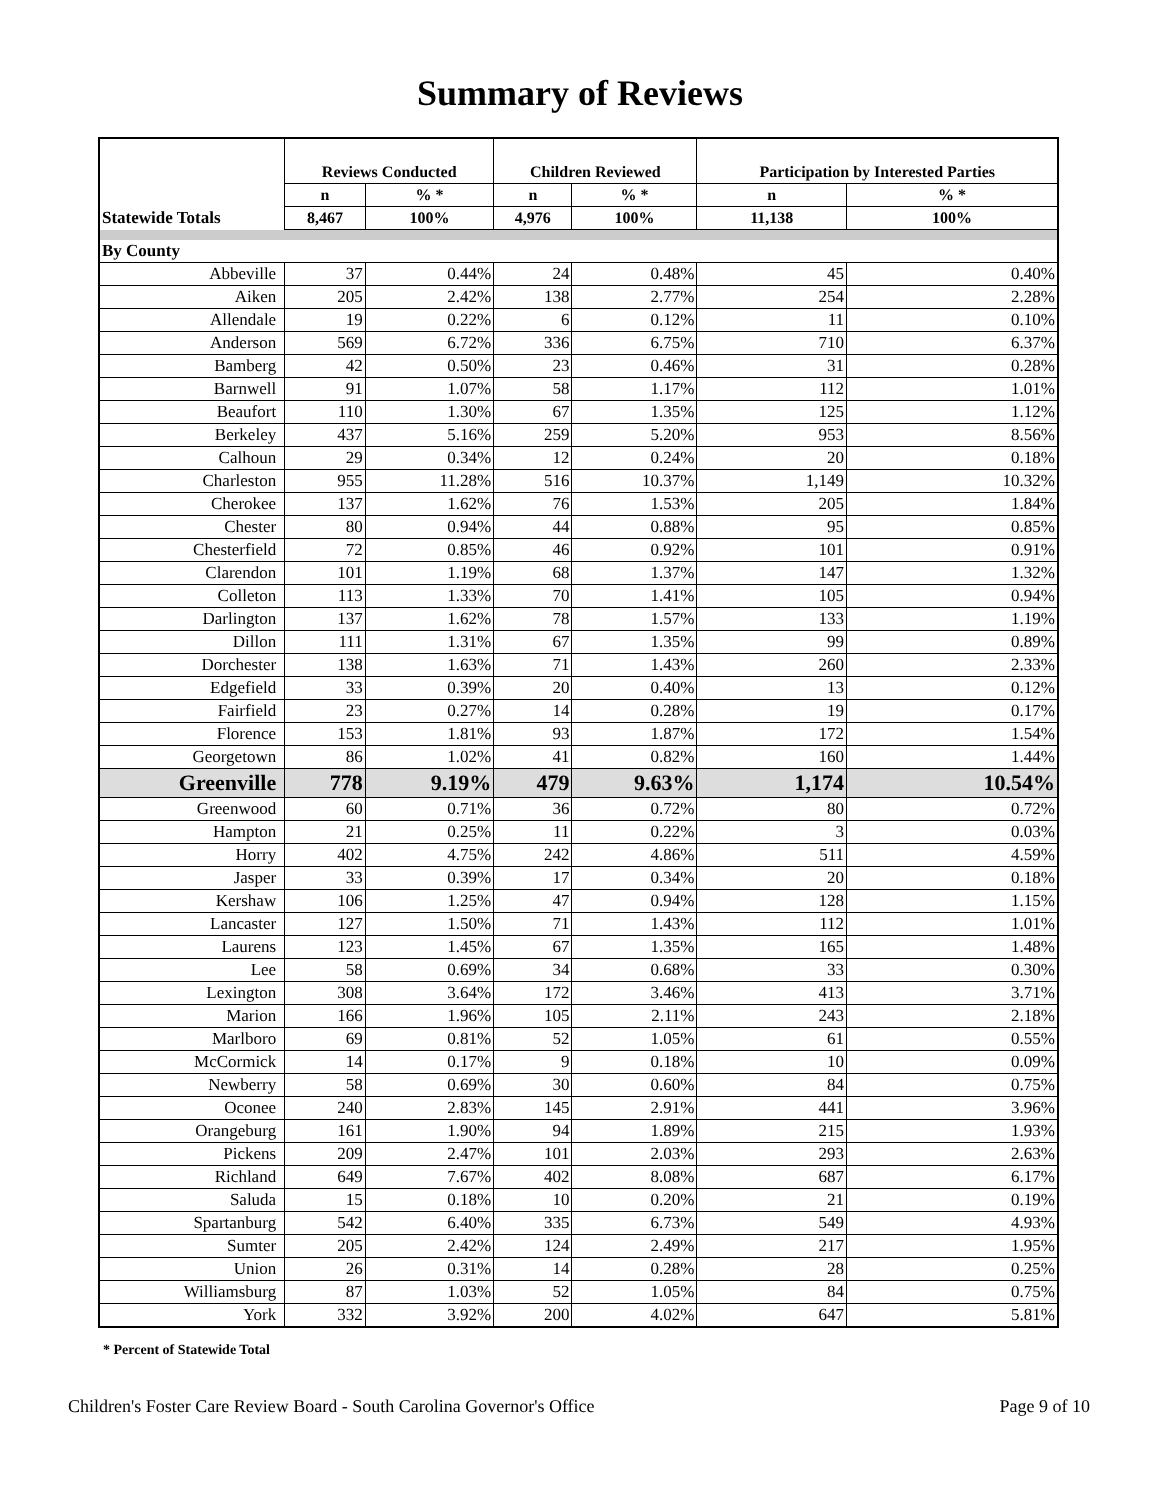Summary of Reviews
| | Reviews Conducted | | Children Reviewed | | Participation by Interested Parties | |
| --- | --- | --- | --- | --- | --- | --- |
| | n | % * | n | % * | n | % * |
| Statewide Totals | 8,467 | 100% | 4,976 | 100% | 11,138 | 100% |
| By County | | | | | | |
| Abbeville | 37 | 0.44% | 24 | 0.48% | 45 | 0.40% |
| Aiken | 205 | 2.42% | 138 | 2.77% | 254 | 2.28% |
| Allendale | 19 | 0.22% | 6 | 0.12% | 11 | 0.10% |
| Anderson | 569 | 6.72% | 336 | 6.75% | 710 | 6.37% |
| Bamberg | 42 | 0.50% | 23 | 0.46% | 31 | 0.28% |
| Barnwell | 91 | 1.07% | 58 | 1.17% | 112 | 1.01% |
| Beaufort | 110 | 1.30% | 67 | 1.35% | 125 | 1.12% |
| Berkeley | 437 | 5.16% | 259 | 5.20% | 953 | 8.56% |
| Calhoun | 29 | 0.34% | 12 | 0.24% | 20 | 0.18% |
| Charleston | 955 | 11.28% | 516 | 10.37% | 1,149 | 10.32% |
| Cherokee | 137 | 1.62% | 76 | 1.53% | 205 | 1.84% |
| Chester | 80 | 0.94% | 44 | 0.88% | 95 | 0.85% |
| Chesterfield | 72 | 0.85% | 46 | 0.92% | 101 | 0.91% |
| Clarendon | 101 | 1.19% | 68 | 1.37% | 147 | 1.32% |
| Colleton | 113 | 1.33% | 70 | 1.41% | 105 | 0.94% |
| Darlington | 137 | 1.62% | 78 | 1.57% | 133 | 1.19% |
| Dillon | 111 | 1.31% | 67 | 1.35% | 99 | 0.89% |
| Dorchester | 138 | 1.63% | 71 | 1.43% | 260 | 2.33% |
| Edgefield | 33 | 0.39% | 20 | 0.40% | 13 | 0.12% |
| Fairfield | 23 | 0.27% | 14 | 0.28% | 19 | 0.17% |
| Florence | 153 | 1.81% | 93 | 1.87% | 172 | 1.54% |
| Georgetown | 86 | 1.02% | 41 | 0.82% | 160 | 1.44% |
| Greenville | 778 | 9.19% | 479 | 9.63% | 1,174 | 10.54% |
| Greenwood | 60 | 0.71% | 36 | 0.72% | 80 | 0.72% |
| Hampton | 21 | 0.25% | 11 | 0.22% | 3 | 0.03% |
| Horry | 402 | 4.75% | 242 | 4.86% | 511 | 4.59% |
| Jasper | 33 | 0.39% | 17 | 0.34% | 20 | 0.18% |
| Kershaw | 106 | 1.25% | 47 | 0.94% | 128 | 1.15% |
| Lancaster | 127 | 1.50% | 71 | 1.43% | 112 | 1.01% |
| Laurens | 123 | 1.45% | 67 | 1.35% | 165 | 1.48% |
| Lee | 58 | 0.69% | 34 | 0.68% | 33 | 0.30% |
| Lexington | 308 | 3.64% | 172 | 3.46% | 413 | 3.71% |
| Marion | 166 | 1.96% | 105 | 2.11% | 243 | 2.18% |
| Marlboro | 69 | 0.81% | 52 | 1.05% | 61 | 0.55% |
| McCormick | 14 | 0.17% | 9 | 0.18% | 10 | 0.09% |
| Newberry | 58 | 0.69% | 30 | 0.60% | 84 | 0.75% |
| Oconee | 240 | 2.83% | 145 | 2.91% | 441 | 3.96% |
| Orangeburg | 161 | 1.90% | 94 | 1.89% | 215 | 1.93% |
| Pickens | 209 | 2.47% | 101 | 2.03% | 293 | 2.63% |
| Richland | 649 | 7.67% | 402 | 8.08% | 687 | 6.17% |
| Saluda | 15 | 0.18% | 10 | 0.20% | 21 | 0.19% |
| Spartanburg | 542 | 6.40% | 335 | 6.73% | 549 | 4.93% |
| Sumter | 205 | 2.42% | 124 | 2.49% | 217 | 1.95% |
| Union | 26 | 0.31% | 14 | 0.28% | 28 | 0.25% |
| Williamsburg | 87 | 1.03% | 52 | 1.05% | 84 | 0.75% |
| York | 332 | 3.92% | 200 | 4.02% | 647 | 5.81% |
* Percent of Statewide Total
Children's Foster Care Review Board - South Carolina Governor's Office Page 9 of 10